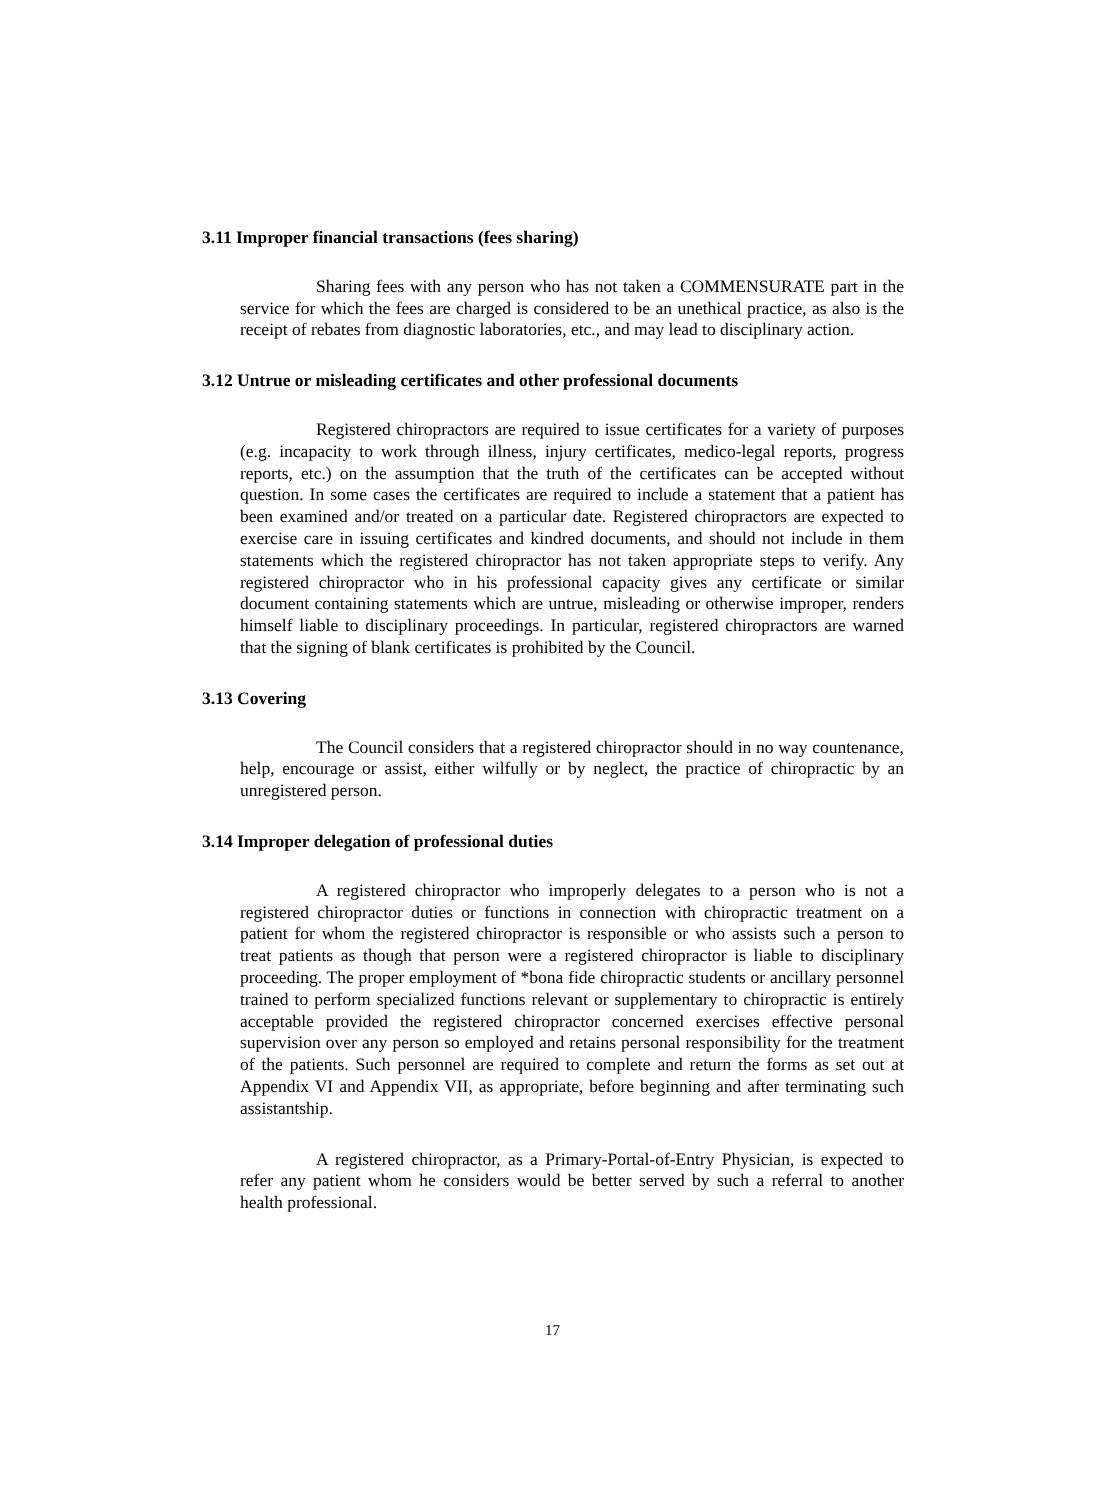3.11 Improper financial transactions (fees sharing)
Sharing fees with any person who has not taken a COMMENSURATE part in the service for which the fees are charged is considered to be an unethical practice, as also is the receipt of rebates from diagnostic laboratories, etc., and may lead to disciplinary action.
3.12 Untrue or misleading certificates and other professional documents
Registered chiropractors are required to issue certificates for a variety of purposes (e.g. incapacity to work through illness, injury certificates, medico-legal reports, progress reports, etc.) on the assumption that the truth of the certificates can be accepted without question. In some cases the certificates are required to include a statement that a patient has been examined and/or treated on a particular date. Registered chiropractors are expected to exercise care in issuing certificates and kindred documents, and should not include in them statements which the registered chiropractor has not taken appropriate steps to verify. Any registered chiropractor who in his professional capacity gives any certificate or similar document containing statements which are untrue, misleading or otherwise improper, renders himself liable to disciplinary proceedings. In particular, registered chiropractors are warned that the signing of blank certificates is prohibited by the Council.
3.13 Covering
The Council considers that a registered chiropractor should in no way countenance, help, encourage or assist, either wilfully or by neglect, the practice of chiropractic by an unregistered person.
3.14 Improper delegation of professional duties
A registered chiropractor who improperly delegates to a person who is not a registered chiropractor duties or functions in connection with chiropractic treatment on a patient for whom the registered chiropractor is responsible or who assists such a person to treat patients as though that person were a registered chiropractor is liable to disciplinary proceeding. The proper employment of *bona fide chiropractic students or ancillary personnel trained to perform specialized functions relevant or supplementary to chiropractic is entirely acceptable provided the registered chiropractor concerned exercises effective personal supervision over any person so employed and retains personal responsibility for the treatment of the patients. Such personnel are required to complete and return the forms as set out at Appendix VI and Appendix VII, as appropriate, before beginning and after terminating such assistantship.
A registered chiropractor, as a Primary-Portal-of-Entry Physician, is expected to refer any patient whom he considers would be better served by such a referral to another health professional.
17